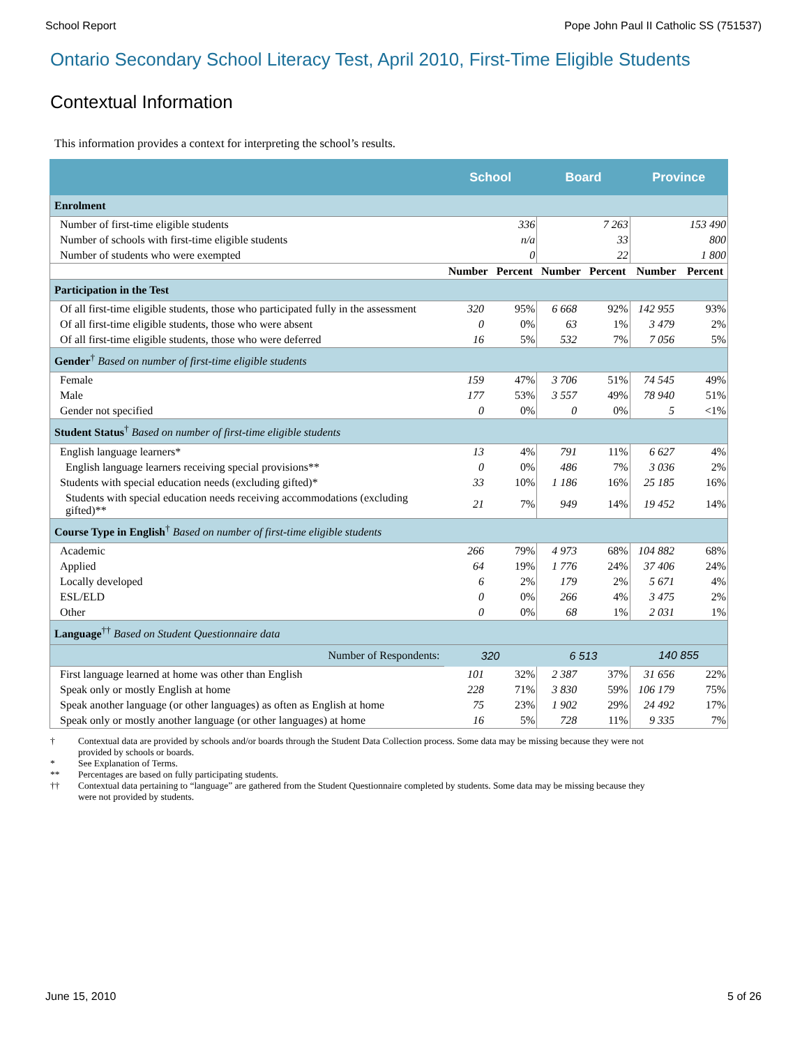School Report Pope John Paul II Catholic SS (751537)
Ontario Secondary School Literacy Test, April 2010, First-Time Eligible Students
Contextual Information
This information provides a context for interpreting the school’s results.
| | School | | Board | | Province | |
| --- | --- | --- | --- | --- | --- | --- |
| Enrolment | | | | | | |
| Number of first-time eligible students | 336 | | 7 263 | | 153 490 | |
| Number of schools with first-time eligible students | n/a | | 33 | | 800 | |
| Number of students who were exempted | 0 | | 22 | | 1 800 | |
| | Number | Percent | Number | Percent | Number | Percent |
| Participation in the Test | | | | | | |
| Of all first-time eligible students, those who participated fully in the assessment | 320 | 95% | 6 668 | 92% | 142 955 | 93% |
| Of all first-time eligible students, those who were absent | 0 | 0% | 63 | 1% | 3 479 | 2% |
| Of all first-time eligible students, those who were deferred | 16 | 5% | 532 | 7% | 7 056 | 5% |
| Gender<sup>†</sup> Based on number of first-time eligible students | | | | | | |
| Female | 159 | 47% | 3 706 | 51% | 74 545 | 49% |
| Male | 177 | 53% | 3 557 | 49% | 78 940 | 51% |
| Gender not specified | 0 | 0% | 0 | 0% | 5 | <1% |
| Student Status<sup>†</sup> Based on number of first-time eligible students | | | | | | |
| English language learners* | 13 | 4% | 791 | 11% | 6 627 | 4% |
| English language learners receiving special provisions** | 0 | 0% | 486 | 7% | 3 036 | 2% |
| Students with special education needs (excluding gifted)* | 33 | 10% | 1 186 | 16% | 25 185 | 16% |
| Students with special education needs receiving accommodations (excluding gifted)** | 21 | 7% | 949 | 14% | 19 452 | 14% |
| Course Type in English<sup>†</sup> Based on number of first-time eligible students | | | | | | |
| Academic | 266 | 79% | 4 973 | 68% | 104 882 | 68% |
| Applied | 64 | 19% | 1 776 | 24% | 37 406 | 24% |
| Locally developed | 6 | 2% | 179 | 2% | 5 671 | 4% |
| ESL/ELD | 0 | 0% | 266 | 4% | 3 475 | 2% |
| Other | 0 | 0% | 68 | 1% | 2 031 | 1% |
| Language<sup>††</sup> Based on Student Questionnaire data | | | | | | |
| Number of Respondents: | 320 | | 6 513 | | 140 855 | |
| First language learned at home was other than English | 101 | 32% | 2 387 | 37% | 31 656 | 22% |
| Speak only or mostly English at home | 228 | 71% | 3 830 | 59% | 106 179 | 75% |
| Speak another language (or other languages) as often as English at home | 75 | 23% | 1 902 | 29% | 24 492 | 17% |
| Speak only or mostly another language (or other languages) at home | 16 | 5% | 728 | 11% | 9 335 | 7% |
† Contextual data are provided by schools and/or boards through the Student Data Collection process. Some data may be missing because they were not provided by schools or boards.
* See Explanation of Terms.
** Percentages are based on fully participating students.
†† Contextual data pertaining to “language” are gathered from the Student Questionnaire completed by students. Some data may be missing because they were not provided by students.
June 15, 2010 5 of 26